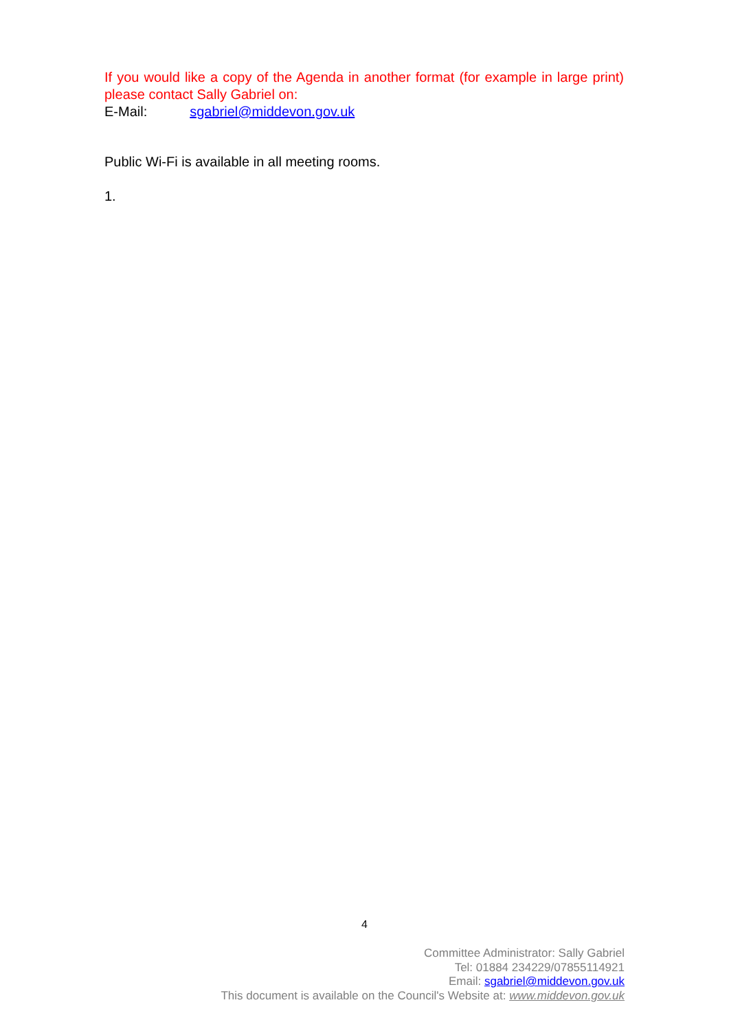If you would like a copy of the Agenda in another format (for example in large print) please contact Sally Gabriel on:
E-Mail: sgabriel@middevon.gov.uk
Public Wi-Fi is available in all meeting rooms.
1.
4
Committee Administrator: Sally Gabriel
Tel: 01884 234229/07855114921
Email: sgabriel@middevon.gov.uk
This document is available on the Council's Website at: www.middevon.gov.uk